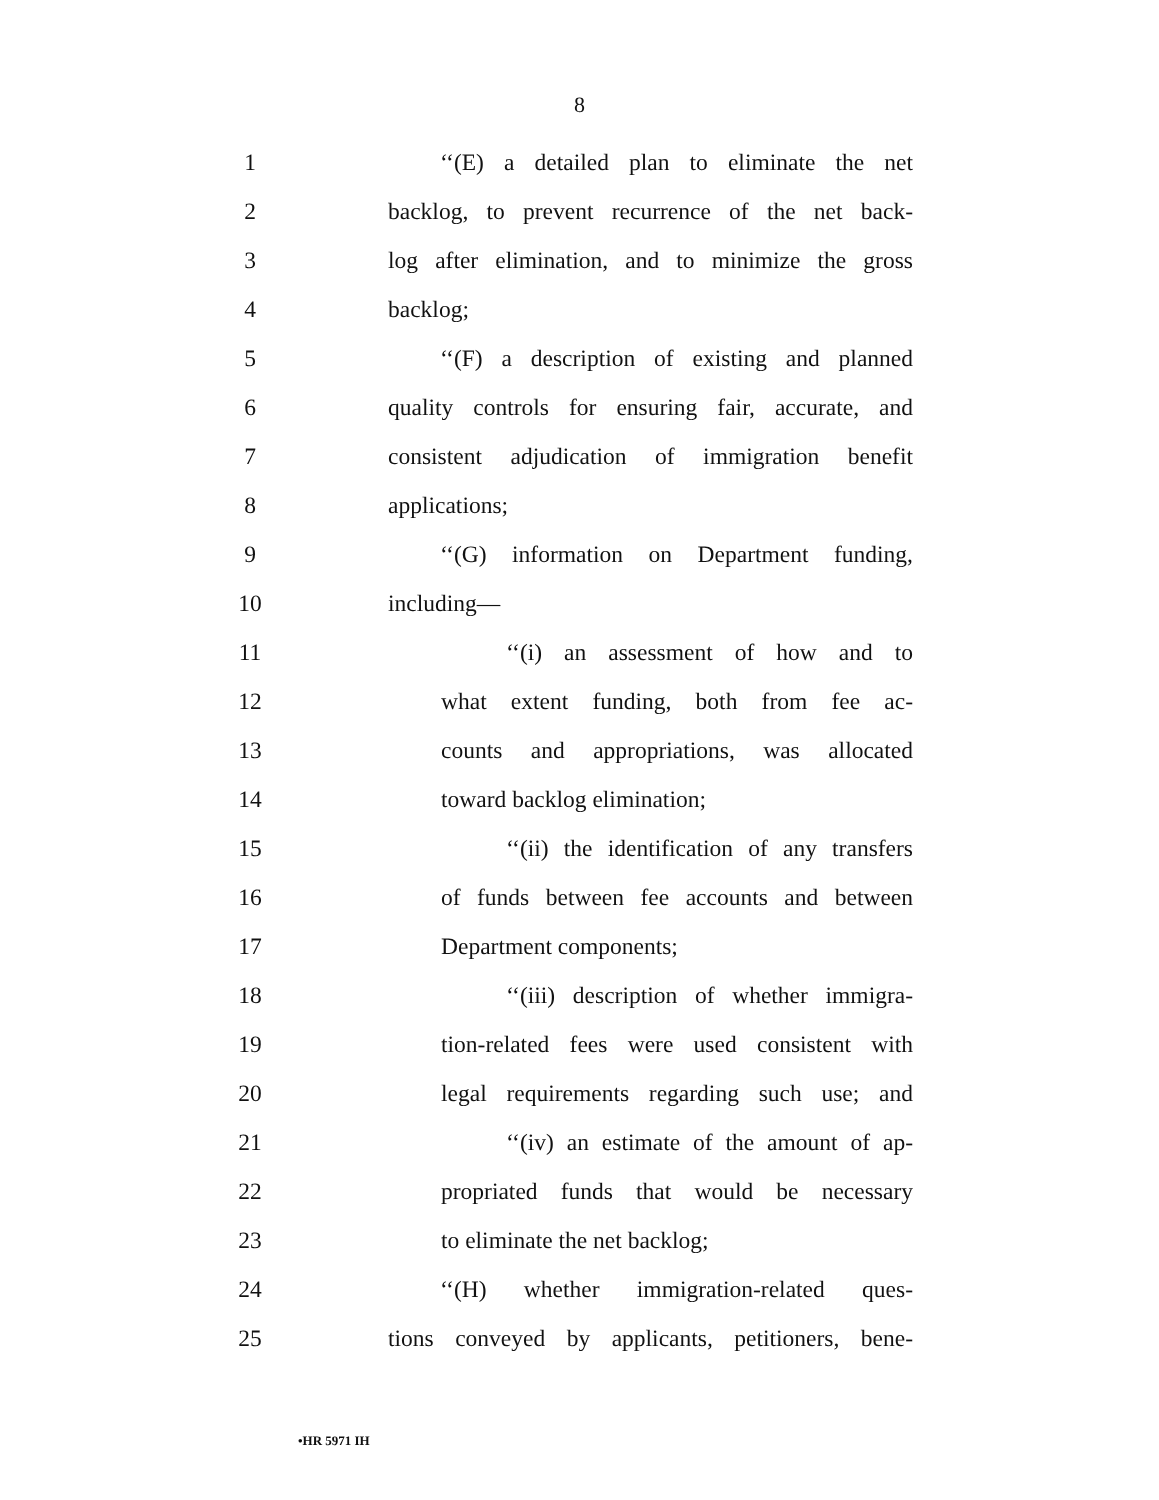8
1 ‘‘(E) a detailed plan to eliminate the net
2 backlog, to prevent recurrence of the net back-
3 log after elimination, and to minimize the gross
4 backlog;
5 ‘‘(F) a description of existing and planned
6 quality controls for ensuring fair, accurate, and
7 consistent adjudication of immigration benefit
8 applications;
9 ‘‘(G) information on Department funding,
10 including—
11 ‘‘(i) an assessment of how and to
12 what extent funding, both from fee ac-
13 counts and appropriations, was allocated
14 toward backlog elimination;
15 ‘‘(ii) the identification of any transfers
16 of funds between fee accounts and between
17 Department components;
18 ‘‘(iii) description of whether immigra-
19 tion-related fees were used consistent with
20 legal requirements regarding such use; and
21 ‘‘(iv) an estimate of the amount of ap-
22 propriated funds that would be necessary
23 to eliminate the net backlog;
24 ‘‘(H) whether immigration-related ques-
25 tions conveyed by applicants, petitioners, bene-
•HR 5971 IH